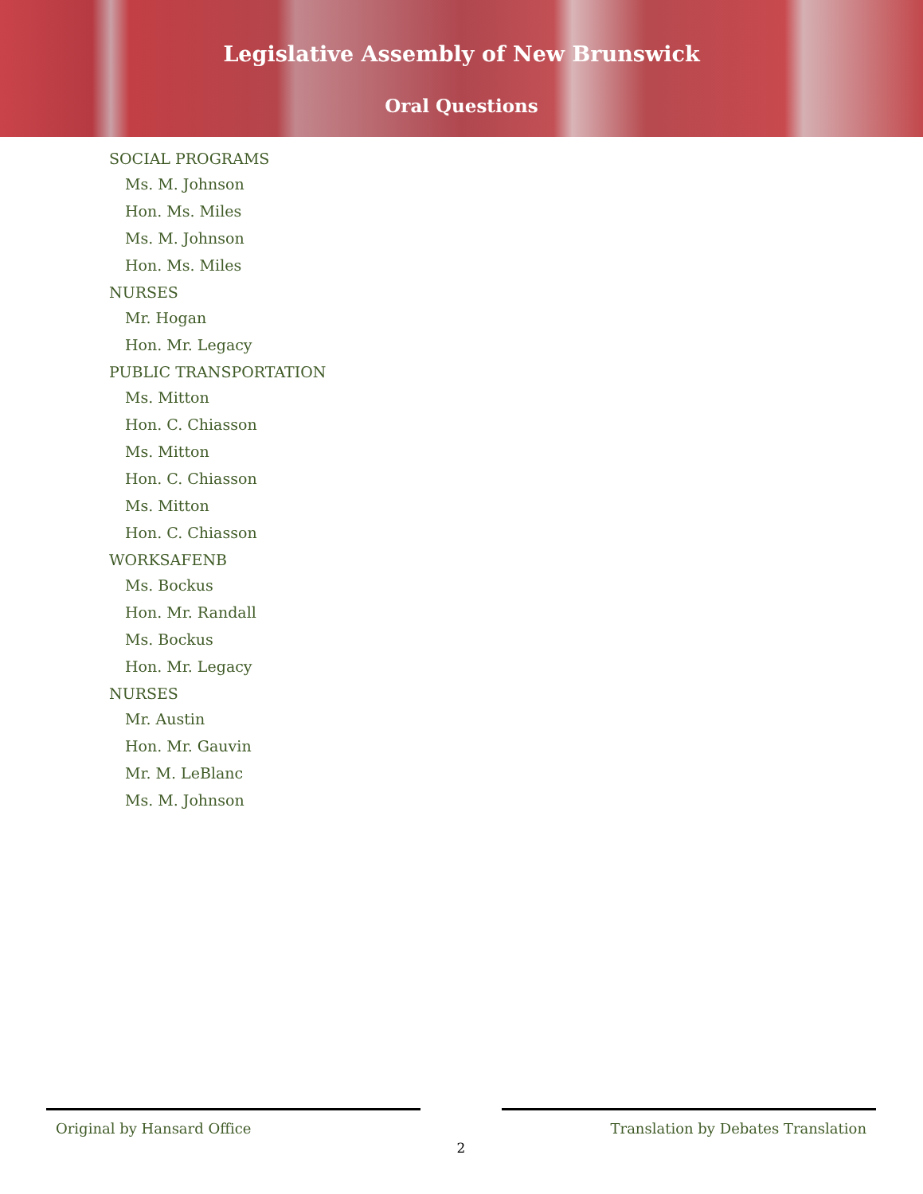Legislative Assembly of New Brunswick
Oral Questions
SOCIAL PROGRAMS
Ms. M. Johnson
Hon. Ms. Miles
Ms. M. Johnson
Hon. Ms. Miles
NURSES
Mr. Hogan
Hon. Mr. Legacy
PUBLIC TRANSPORTATION
Ms. Mitton
Hon. C. Chiasson
Ms. Mitton
Hon. C. Chiasson
Ms. Mitton
Hon. C. Chiasson
WORKSAFENB
Ms. Bockus
Hon. Mr. Randall
Ms. Bockus
Hon. Mr. Legacy
NURSES
Mr. Austin
Hon. Mr. Gauvin
Mr. M. LeBlanc
Ms. M. Johnson
Original by Hansard Office Translation by Debates Translation
2